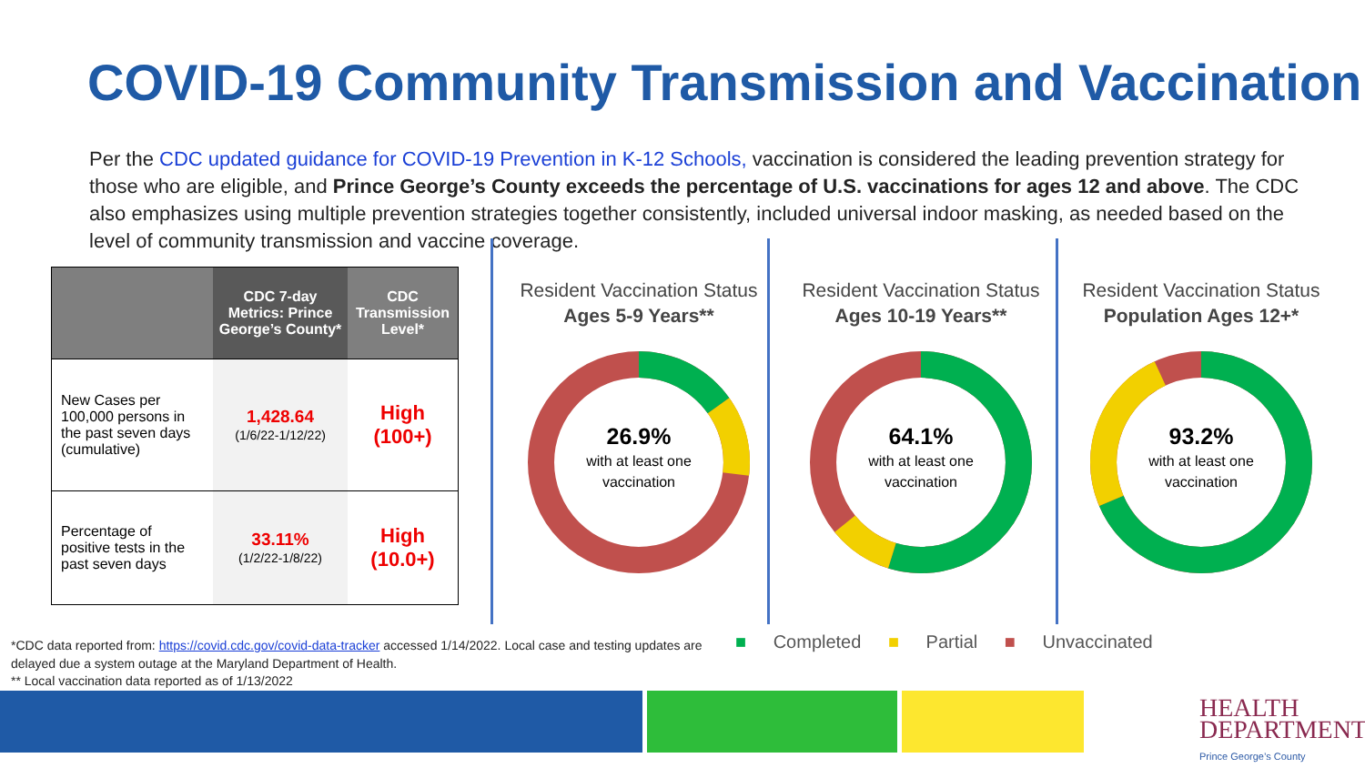COVID-19 Community Transmission and Vaccination
Per the CDC updated guidance for COVID-19 Prevention in K-12 Schools, vaccination is considered the leading prevention strategy for those who are eligible, and Prince George’s County exceeds the percentage of U.S. vaccinations for ages 12 and above. The CDC also emphasizes using multiple prevention strategies together consistently, included universal indoor masking, as needed based on the level of community transmission and vaccine coverage.
| | CDC 7-day Metrics: Prince George’s County* | CDC Transmission Level* |
| --- | --- | --- |
| New Cases per 100,000 persons in the past seven days (cumulative) | 1,428.64 (1/6/22-1/12/22) | High (100+) |
| Percentage of positive tests in the past seven days | 33.11% (1/2/22-1/8/22) | High (10.0+) |
Resident Vaccination Status
Ages 5-9 Years**
26.9%
with at least one
vaccination
Resident Vaccination Status
Ages 10-19 Years**
64.1%
with at least one
vaccination
Resident Vaccination Status
Population Ages 12+*
93.2%
with at least one
vaccination
■ Completed ■ Partial ■ Unvaccinated
*CDC data reported from: https://covid.cdc.gov/covid-data-tracker accessed 1/14/2022. Local case and testing updates are delayed due a system outage at the Maryland Department of Health.
** Local vaccination data reported as of 1/13/2022
HEALTH
DEPARTMENT
Prince George’s County